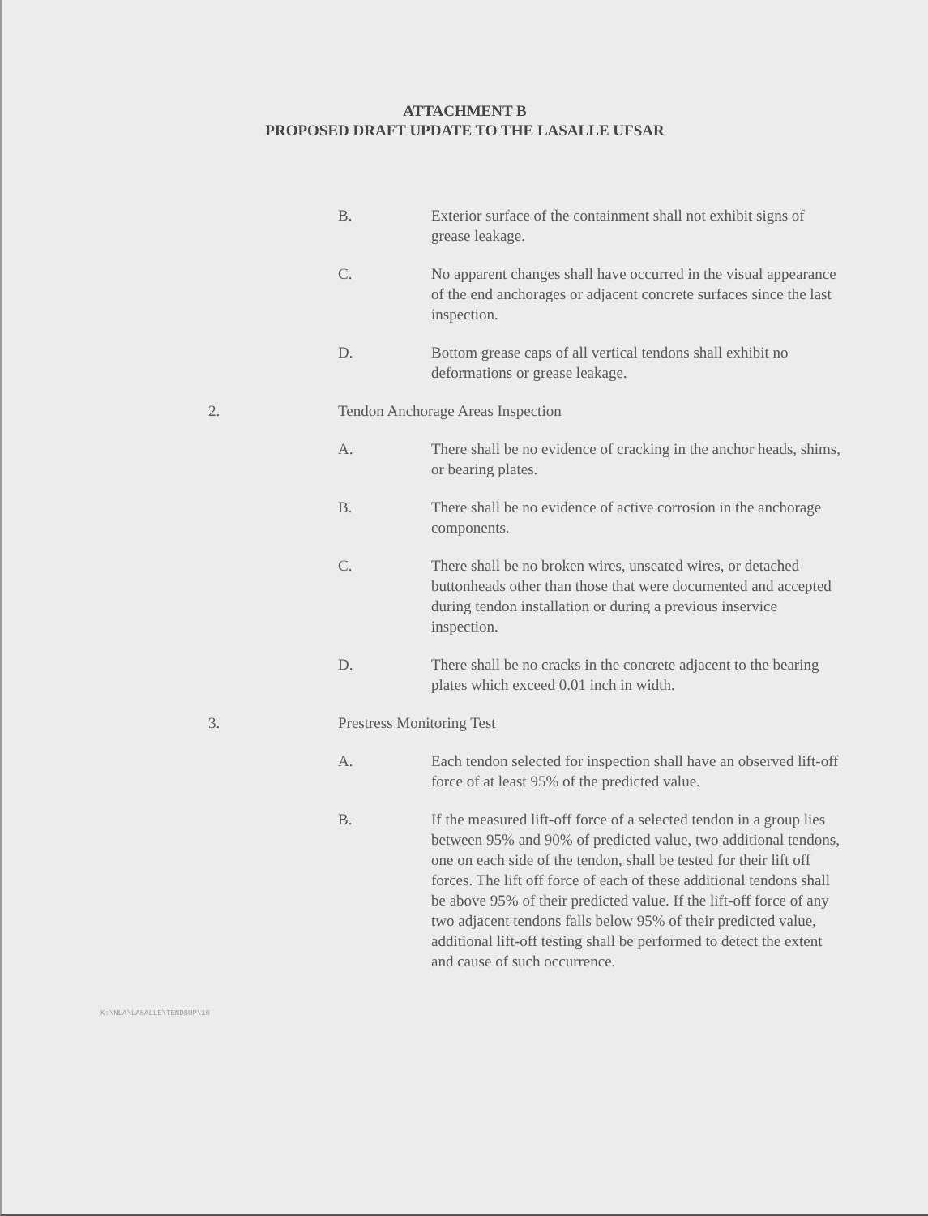ATTACHMENT B
PROPOSED DRAFT UPDATE TO THE LASALLE UFSAR
B. Exterior surface of the containment shall not exhibit signs of grease leakage.
C. No apparent changes shall have occurred in the visual appearance of the end anchorages or adjacent concrete surfaces since the last inspection.
D. Bottom grease caps of all vertical tendons shall exhibit no deformations or grease leakage.
2. Tendon Anchorage Areas Inspection
A. There shall be no evidence of cracking in the anchor heads, shims, or bearing plates.
B. There shall be no evidence of active corrosion in the anchorage components.
C. There shall be no broken wires, unseated wires, or detached buttonheads other than those that were documented and accepted during tendon installation or during a previous inservice inspection.
D. There shall be no cracks in the concrete adjacent to the bearing plates which exceed 0.01 inch in width.
3. Prestress Monitoring Test
A. Each tendon selected for inspection shall have an observed lift-off force of at least 95% of the predicted value.
B. If the measured lift-off force of a selected tendon in a group lies between 95% and 90% of predicted value, two additional tendons, one on each side of the tendon, shall be tested for their lift off forces. The lift off force of each of these additional tendons shall be above 95% of their predicted value. If the lift-off force of any two adjacent tendons falls below 95% of their predicted value, additional lift-off testing shall be performed to detect the extent and cause of such occurrence.
K:\NLA\LASALLE\TENDSUP\10